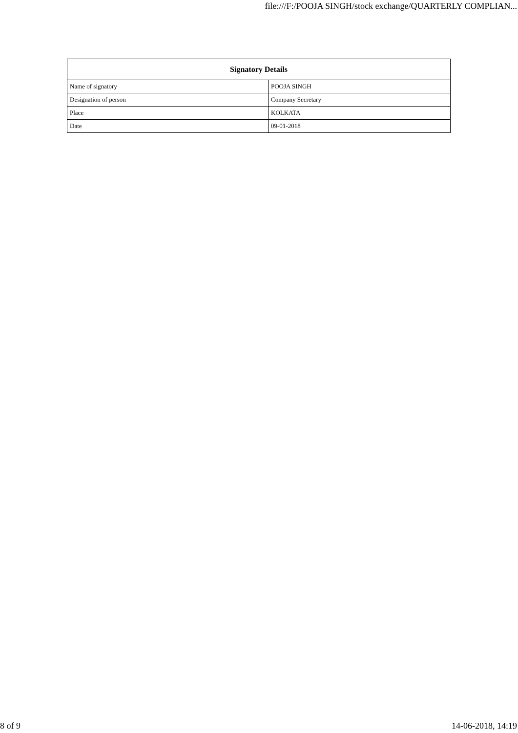file:///F:/POOJA SINGH/stock exchange/QUARTERLY COMPLIAN...
| Signatory Details | |
| --- | --- |
| Name of signatory | POOJA SINGH |
| Designation of person | Company Secretary |
| Place | KOLKATA |
| Date | 09-01-2018 |
8 of 9 14-06-2018, 14:19